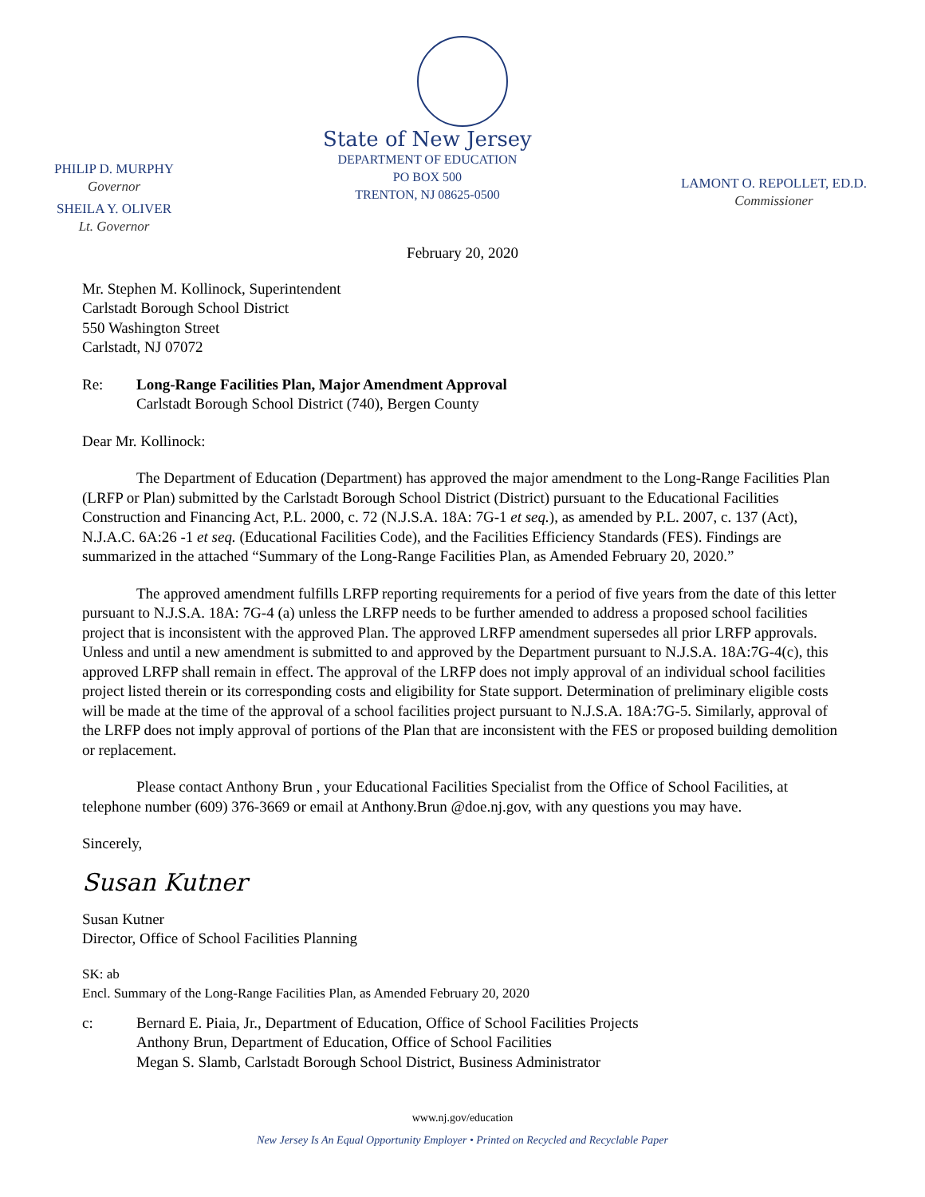PHILIP D. MURPHY
Governor
SHEILA Y. OLIVER
Lt. Governor
State of New Jersey
DEPARTMENT OF EDUCATION
PO BOX 500
TRENTON, NJ 08625-0500
LAMONT O. REPOLLET, ED.D.
Commissioner
February 20, 2020
Mr. Stephen M. Kollinock, Superintendent
Carlstadt Borough School District
550 Washington Street
Carlstadt, NJ 07072
Re: Long-Range Facilities Plan, Major Amendment Approval
Carlstadt Borough School District (740), Bergen County
Dear Mr. Kollinock:
The Department of Education (Department) has approved the major amendment to the Long-Range Facilities Plan (LRFP or Plan) submitted by the Carlstadt Borough School District (District) pursuant to the Educational Facilities Construction and Financing Act, P.L. 2000, c. 72 (N.J.S.A. 18A: 7G-1 et seq.), as amended by P.L. 2007, c. 137 (Act), N.J.A.C. 6A:26 -1 et seq. (Educational Facilities Code), and the Facilities Efficiency Standards (FES). Findings are summarized in the attached “Summary of the Long-Range Facilities Plan, as Amended February 20, 2020.”
The approved amendment fulfills LRFP reporting requirements for a period of five years from the date of this letter pursuant to N.J.S.A. 18A: 7G-4 (a) unless the LRFP needs to be further amended to address a proposed school facilities project that is inconsistent with the approved Plan. The approved LRFP amendment supersedes all prior LRFP approvals. Unless and until a new amendment is submitted to and approved by the Department pursuant to N.J.S.A. 18A:7G-4(c), this approved LRFP shall remain in effect. The approval of the LRFP does not imply approval of an individual school facilities project listed therein or its corresponding costs and eligibility for State support. Determination of preliminary eligible costs will be made at the time of the approval of a school facilities project pursuant to N.J.S.A. 18A:7G-5. Similarly, approval of the LRFP does not imply approval of portions of the Plan that are inconsistent with the FES or proposed building demolition or replacement.
Please contact Anthony Brun , your Educational Facilities Specialist from the Office of School Facilities, at telephone number (609) 376-3669 or email at Anthony.Brun @doe.nj.gov, with any questions you may have.
Sincerely,
Susan Kutner
Susan Kutner
Director, Office of School Facilities Planning
SK: ab
Encl. Summary of the Long-Range Facilities Plan, as Amended February 20, 2020
c: Bernard E. Piaia, Jr., Department of Education, Office of School Facilities Projects
Anthony Brun, Department of Education, Office of School Facilities
Megan S. Slamb, Carlstadt Borough School District, Business Administrator
www.nj.gov/education
New Jersey Is An Equal Opportunity Employer • Printed on Recycled and Recyclable Paper